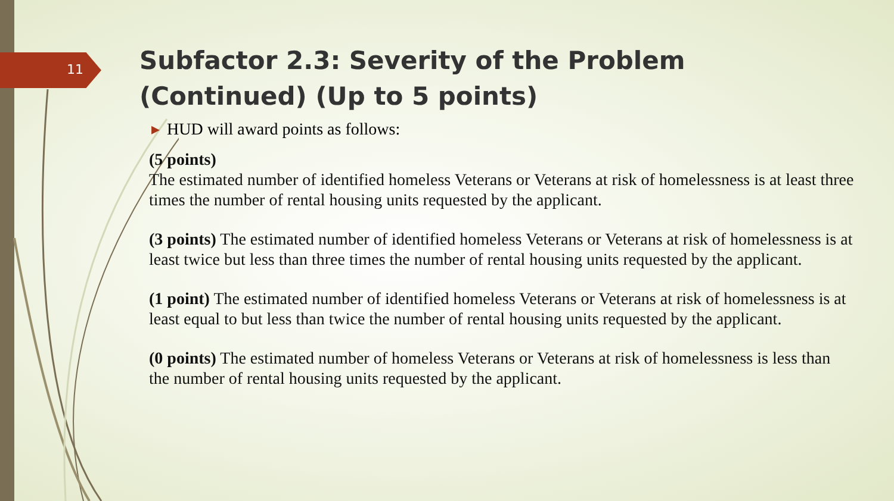11
Subfactor 2.3: Severity of the Problem (Continued) (Up to 5 points)
▸ HUD will award points as follows:
(5 points)
The estimated number of identified homeless Veterans or Veterans at risk of homelessness is at least three times the number of rental housing units requested by the applicant.
(3 points) The estimated number of identified homeless Veterans or Veterans at risk of homelessness is at least twice but less than three times the number of rental housing units requested by the applicant.
(1 point) The estimated number of identified homeless Veterans or Veterans at risk of homelessness is at least equal to but less than twice the number of rental housing units requested by the applicant.
(0 points) The estimated number of homeless Veterans or Veterans at risk of homelessness is less than the number of rental housing units requested by the applicant.